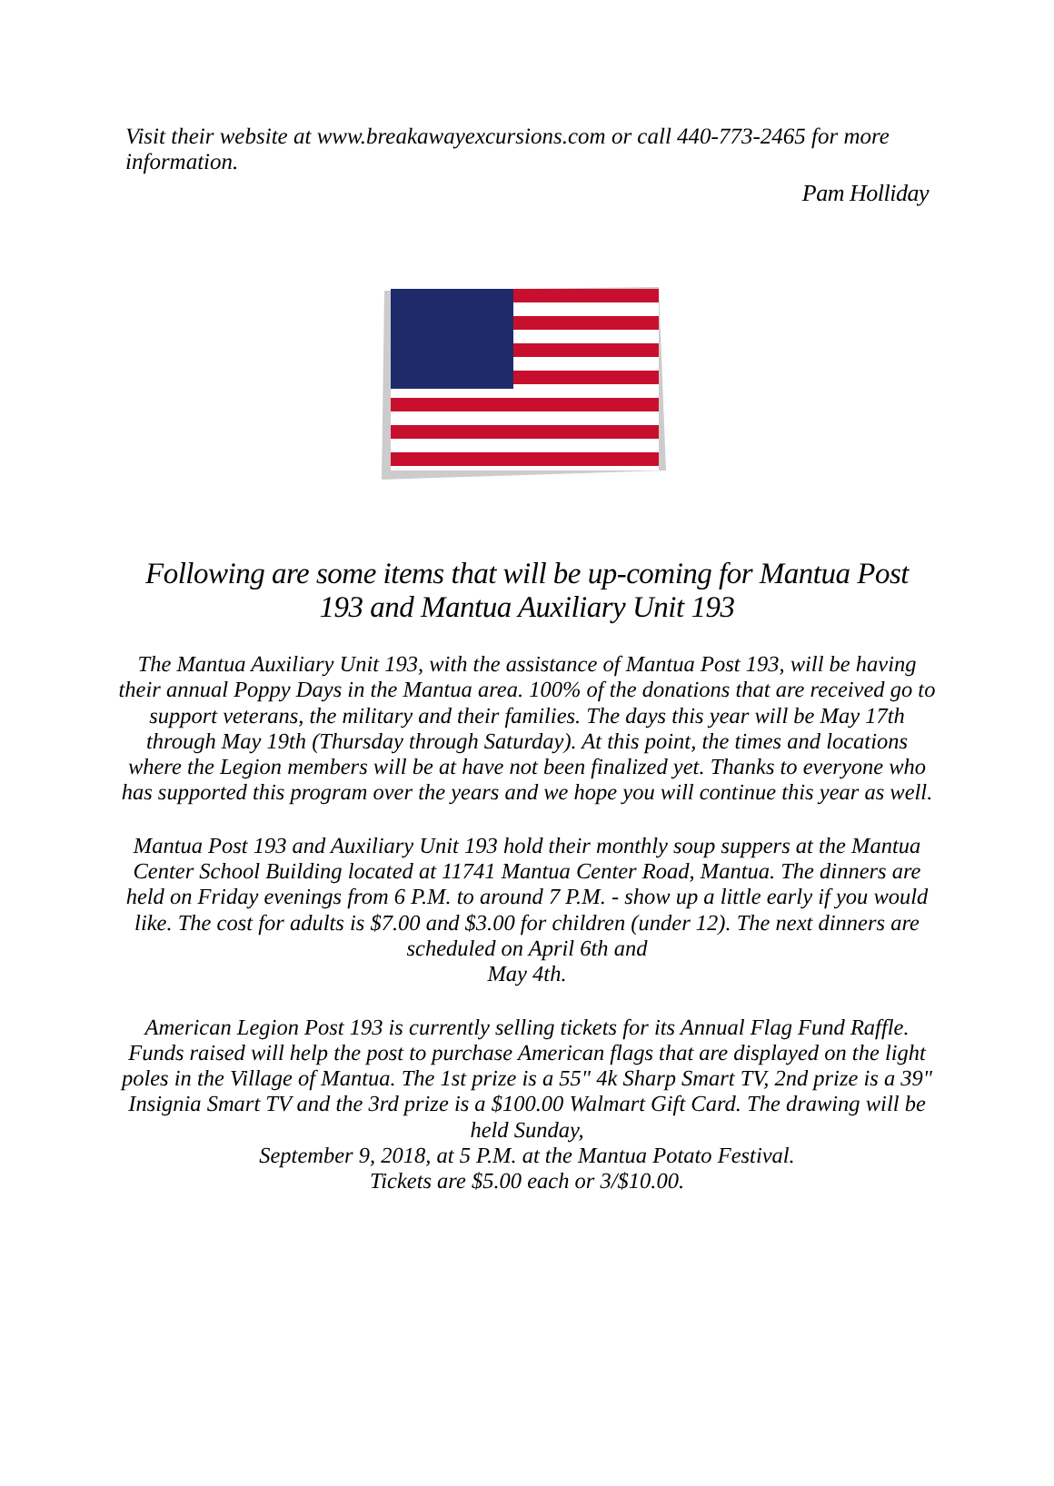Visit their website at www.breakawayexcursions.com or call 440-773-2465 for more information.
Pam Holliday
Following are some items that will be up-coming for Mantua Post 193 and Mantua Auxiliary Unit 193
The Mantua Auxiliary Unit 193, with the assistance of Mantua Post 193, will be having their annual Poppy Days in the Mantua area. 100% of the donations that are received go to support veterans, the military and their families. The days this year will be May 17th through May 19th (Thursday through Saturday). At this point, the times and locations where the Legion members will be at have not been finalized yet. Thanks to everyone who has supported this program over the years and we hope you will continue this year as well.
Mantua Post 193 and Auxiliary Unit 193 hold their monthly soup suppers at the Mantua Center School Building located at 11741 Mantua Center Road, Mantua. The dinners are held on Friday evenings from 6 P.M. to around 7 P.M. - show up a little early if you would like. The cost for adults is $7.00 and $3.00 for children (under 12). The next dinners are scheduled on April 6th and
May 4th.
American Legion Post 193 is currently selling tickets for its Annual Flag Fund Raffle. Funds raised will help the post to purchase American flags that are displayed on the light poles in the Village of Mantua. The 1st prize is a 55" 4k Sharp Smart TV, 2nd prize is a 39" Insignia Smart TV and the 3rd prize is a $100.00 Walmart Gift Card. The drawing will be held Sunday,
September 9, 2018, at 5 P.M. at the Mantua Potato Festival.
Tickets are $5.00 each or 3/$10.00.